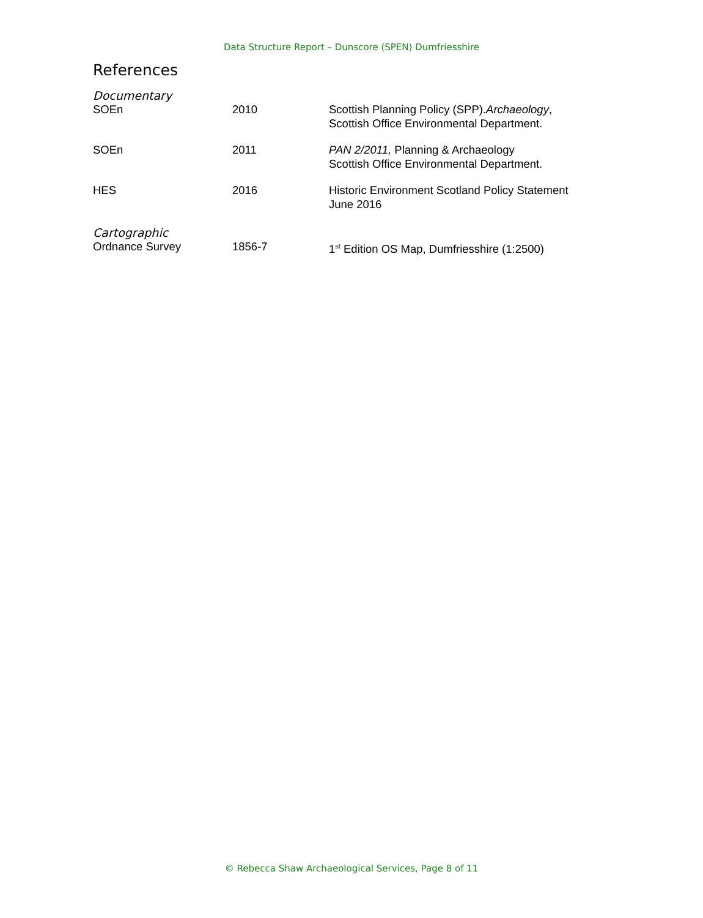Data Structure Report – Dunscore (SPEN) Dumfriesshire
References
Documentary
| SOEn | 2010 | Scottish Planning Policy (SPP). Archaeology , Scottish Office Environmental Department. |
| SOEn | 2011 | PAN 2/2011, Planning & Archaeology Scottish Office Environmental Department. |
| HES | 2016 | Historic Environment Scotland Policy Statement June 2016 |
Cartographic
| Ordnance Survey | 1856-7 | 1<sup>st</sup> Edition OS Map, Dumfriesshire (1:2500) |
© Rebecca Shaw Archaeological Services, Page 8 of 11